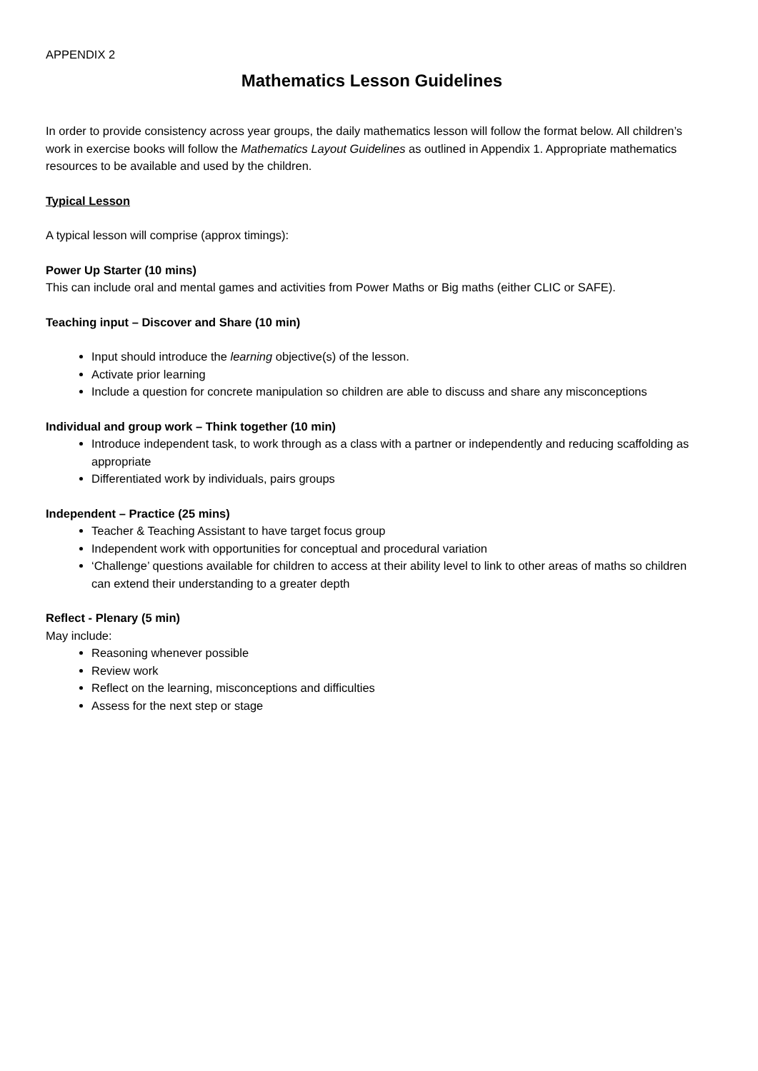APPENDIX 2
Mathematics Lesson Guidelines
In order to provide consistency across year groups, the daily mathematics lesson will follow the format below. All children’s work in exercise books will follow the Mathematics Layout Guidelines as outlined in Appendix 1. Appropriate mathematics resources to be available and used by the children.
Typical Lesson
A typical lesson will comprise (approx timings):
Power Up Starter (10 mins)
This can include oral and mental games and activities from Power Maths or Big maths (either CLIC or SAFE).
Teaching input – Discover and Share (10 min)
Input should introduce the learning objective(s) of the lesson.
Activate prior learning
Include a question for concrete manipulation so children are able to discuss and share any misconceptions
Individual and group work – Think together (10 min)
Introduce independent task, to work through as a class with a partner or independently and reducing scaffolding as appropriate
Differentiated work by individuals, pairs groups
Independent – Practice (25 mins)
Teacher & Teaching Assistant to have target focus group
Independent work with opportunities for conceptual and procedural variation
‘Challenge’ questions available for children to access at their ability level to link to other areas of maths so children can extend their understanding to a greater depth
Reflect - Plenary (5 min)
May include:
Reasoning whenever possible
Review work
Reflect on the learning, misconceptions and difficulties
Assess for the next step or stage